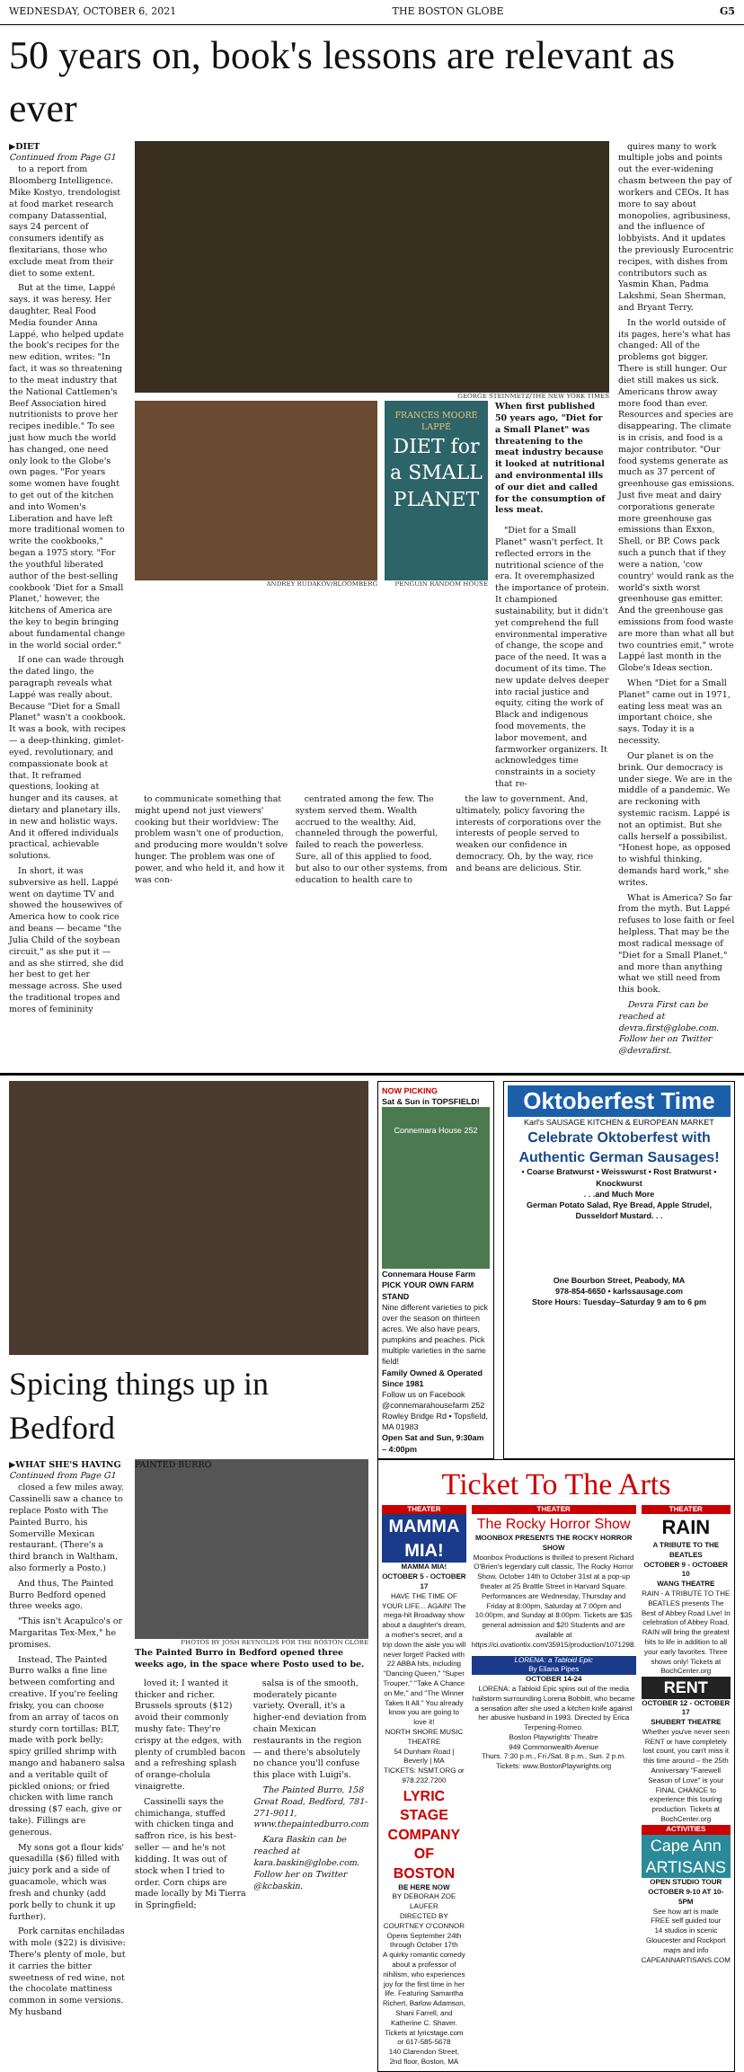WEDNESDAY, OCTOBER 6, 2021 THE BOSTON GLOBE G5
50 years on, book's lessons are relevant as ever
▶DIET
Continued from Page G1
to a report from Bloomberg Intelligence. Mike Kostyo, trendologist at food market research company Datassential, says 24 percent of consumers identify as flexitarians, those who exclude meat from their diet to some extent.
But at the time, Lappé says, it was heresy. Her daughter, Real Food Media founder Anna Lappé, who helped update the book's recipes for the new edition, writes: "In fact, it was so threatening to the meat industry that the National Cattlemen's Beef Association hired nutritionists to prove her recipes inedible." To see just how much the world has changed, one need only look to the Globe's own pages. "For years some women have fought to get out of the kitchen and into Women's Liberation and have left more traditional women to write the cookbooks," began a 1975 story. "For the youthful liberated author of the best-selling cookbook 'Diet for a Small Planet,' however, the kitchens of America are the key to begin bringing about fundamental change in the world social order."
If one can wade through the dated lingo, the paragraph reveals what Lappé was really about. Because "Diet for a Small Planet" wasn't a cookbook. It was a book, with recipes — a deep-thinking, gimlet-eyed, revolutionary, and compassionate book at that. It reframed questions, looking at hunger and its causes, at dietary and planetary ills, in new and holistic ways. And it offered individuals practical, achievable solutions.
In short, it was subversive as hell. Lappé went on daytime TV and showed the housewives of America how to cook rice and beans — became "the Julia Child of the soybean circuit," as she put it — and as she stirred, she did her best to get her message across. She used the traditional tropes and mores of femininity
GEORGE STEINMETZ/THE NEW YORK TIMES
ANDREY RUDAKOV/BLOOMBERG
FRANCES MOORE LAPPÉ
DIET for a SMALL PLANET
PENGUIN RANDOM HOUSE
When first published 50 years ago, "Diet for a Small Planet" was threatening to the meat industry because it looked at nutritional and environmental ills of our diet and called for the consumption of less meat.
"Diet for a Small Planet" wasn't perfect. It reflected errors in the nutritional science of the era. It overemphasized the importance of protein. It championed sustainability, but it didn't yet comprehend the full environmental imperative of change, the scope and pace of the need. It was a document of its time. The new update delves deeper into racial justice and equity, citing the work of Black and indigenous food movements, the labor movement, and farmworker organizers. It acknowledges time constraints in a society that re-
to communicate something that might upend not just viewers' cooking but their worldview: The problem wasn't one of production, and producing more wouldn't solve hunger. The problem was one of power, and who held it, and how it was con-
centrated among the few. The system served them. Wealth accrued to the wealthy. Aid, channeled through the powerful, failed to reach the powerless. Sure, all of this applied to food, but also to our other systems, from education to health care to
the law to government. And, ultimately, policy favoring the interests of corporations over the interests of people served to weaken our confidence in democracy. Oh, by the way, rice and beans are delicious. Stir.
quires many to work multiple jobs and points out the ever-widening chasm between the pay of workers and CEOs. It has more to say about monopolies, agribusiness, and the influence of lobbyists. And it updates the previously Eurocentric recipes, with dishes from contributors such as Yasmin Khan, Padma Lakshmi, Sean Sherman, and Bryant Terry.
In the world outside of its pages, here's what has changed: All of the problems got bigger. There is still hunger. Our diet still makes us sick. Americans throw away more food than ever. Resources and species are disappearing. The climate is in crisis, and food is a major contributor. "Our food systems generate as much as 37 percent of greenhouse gas emissions. Just five meat and dairy corporations generate more greenhouse gas emissions than Exxon, Shell, or BP. Cows pack such a punch that if they were a nation, 'cow country' would rank as the world's sixth worst greenhouse gas emitter. And the greenhouse gas emissions from food waste are more than what all but two countries emit," wrote Lappé last month in the Globe's Ideas section.
When "Diet for a Small Planet" came out in 1971, eating less meat was an important choice, she says. Today it is a necessity.
Our planet is on the brink. Our democracy is under siege. We are in the middle of a pandemic. We are reckoning with systemic racism. Lappé is not an optimist. But she calls herself a possibilist. "Honest hope, as opposed to wishful thinking, demands hard work," she writes.
What is America? So far from the myth. But Lappé refuses to lose faith or feel helpless. That may be the most radical message of "Diet for a Small Planet," and more than anything what we still need from this book.
Devra First can be reached at devra.first@globe.com. Follow her on Twitter @devrafirst.
Spicing things up in Bedford
NOW PICKING
Sat & Sun in TOPSFIELD!
Connemara House 252
Connemara House Farm
PICK YOUR OWN FARM STAND
Nine different varieties to pick over the season on thirteen acres. We also have pears, pumpkins and peaches. Pick multiple varieties in the same field!
Family Owned & Operated Since 1981
Follow us on Facebook @connemarahousefarm 252 Rowley Bridge Rd • Topsfield, MA 01983
Open Sat and Sun, 9:30am – 4:00pm
Oktoberfest Time
Karl's SAUSAGE KITCHEN & EUROPEAN MARKET
Celebrate Oktoberfest with Authentic German Sausages!
• Coarse Bratwurst • Weisswurst • Rost Bratwurst • Knockwurst
. . .and Much More
German Potato Salad, Rye Bread, Apple Strudel, Dusseldorf Mustard. . .
One Bourbon Street, Peabody, MA
978-854-6650 • karlssausage.com
Store Hours: Tuesday–Saturday 9 am to 6 pm
▶WHAT SHE'S HAVING
Continued from Page G1
closed a few miles away. Cassinelli saw a chance to replace Posto with The Painted Burro, his Somerville Mexican restaurant. (There's a third branch in Waltham, also formerly a Posto.)
And thus, The Painted Burro Bedford opened three weeks ago.
"This isn't Acapulco's or Margaritas Tex-Mex," he promises.
Instead, The Painted Burro walks a fine line between comforting and creative. If you're feeling frisky, you can choose from an array of tacos on sturdy corn tortillas: BLT, made with pork belly; spicy grilled shrimp with mango and habanero salsa and a veritable quilt of pickled onions; or fried chicken with lime ranch dressing ($7 each, give or take). Fillings are generous.
My sons got a flour kids' quesadilla ($6) filled with juicy pork and a side of guacamole, which was fresh and chunky (add pork belly to chunk it up further).
Pork carnitas enchiladas with mole ($22) is divisive: There's plenty of mole, but it carries the bitter sweetness of red wine, not the chocolate mattiness common in some versions. My husband
PAINTED BURRO
PHOTOS BY JOSH REYNOLDS FOR THE BOSTON GLOBE
The Painted Burro in Bedford opened three weeks ago, in the space where Posto used to be.
loved it; I wanted it thicker and richer. Brussels sprouts ($12) avoid their commonly mushy fate: They're crispy at the edges, with plenty of crumbled bacon and a refreshing splash of orange-cholula vinaigrette.
Cassinelli says the chimichanga, stuffed with chicken tinga and saffron rice, is his best-seller — and he's not kidding. It was out of stock when I tried to order. Corn chips are made locally by Mi Tierra in Springfield;
salsa is of the smooth, moderately picante variety. Overall, it's a higher-end deviation from chain Mexican restaurants in the region — and there's absolutely no chance you'll confuse this place with Luigi's.
The Painted Burro, 158 Great Road, Bedford, 781-271-9011, www.thepaintedburro.com
Kara Baskin can be reached at kara.baskin@globe.com. Follow her on Twitter @kcbaskin.
Ticket To The Arts
THEATER
MAMMA MIA!
MAMMA MIA!
OCTOBER 5 - OCTOBER 17
HAVE THE TIME OF YOUR LIFE... AGAIN! The mega-hit Broadway show about a daughter's dream, a mother's secret, and a trip down the aisle you will never forget! Packed with 22 ABBA hits, including "Dancing Queen," "Super Trouper," "Take A Chance on Me," and "The Winner Takes It All." You already know you are going to love it!
NORTH SHORE MUSIC THEATRE
54 Dunham Road | Beverly | MA
TICKETS: NSMT.ORG or 978.232.7200
LYRIC STAGE COMPANY OF BOSTON
BE HERE NOW
BY DEBORAH ZOE LAUFER
DIRECTED BY COURTNEY O'CONNOR
Opens September 24th through October 17th
A quirky romantic comedy about a professor of nihilism, who experiences joy for the first time in her life. Featuring Samantha Richert, Barlow Adamson, Shani Farrell, and Katherine C. Shaver.
Tickets at lyricstage.com or 617-585-5678
140 Clarendon Street, 2nd floor, Boston, MA
THEATER
The Rocky Horror Show
MOONBOX PRESENTS THE ROCKY HORROR SHOW
Moonbox Productions is thrilled to present Richard O'Brien's legendary cult classic, The Rocky Horror Show, October 14th to October 31st at a pop-up theater at 25 Brattle Street in Harvard Square. Performances are Wednesday, Thursday and Friday at 8:00pm, Saturday at 7:00pm and 10:00pm, and Sunday at 8:00pm. Tickets are $35 general admission and $20 Students and are available at https://ci.ovationtix.com/35915/production/1071298.
LORENA: a Tabloid Epic
By Eliana Pipes
OCTOBER 14-24
LORENA: a Tabloid Epic spins out of the media hailstorm surrounding Lorena Bobbitt, who became a sensation after she used a kitchen knife against her abusive husband in 1993. Directed by Erica Terpening-Romeo.
Boston Playwrights' Theatre
949 Commonwealth Avenue
Thurs. 7:30 p.m., Fri./Sat. 8 p.m., Sun. 2 p.m.
Tickets: www.BostonPlaywrights.org
THEATER
RAIN
A TRIBUTE TO THE BEATLES
OCTOBER 9 - OCTOBER 10
WANG THEATRE
RAIN - A TRIBUTE TO THE BEATLES presents The Best of Abbey Road Live! In celebration of Abbey Road, RAIN will bring the greatest hits to life in addition to all your early favorites. Three shows only! Tickets at BochCenter.org
RENT
OCTOBER 12 - OCTOBER 17
SHUBERT THEATRE
Whether you've never seen RENT or have completely lost count, you can't miss it this time around – the 25th Anniversary "Farewell Season of Love" is your FINAL CHANCE to experience this touring production. Tickets at BochCenter.org
ACTIVITIES
Cape Ann ARTISANS
OPEN STUDIO TOUR
OCTOBER 9-10 AT 10-5PM
See how art is made
FREE self guided tour
14 studios in scenic Gloucester and Rockport
maps and info CAPEANNARTISANS.COM